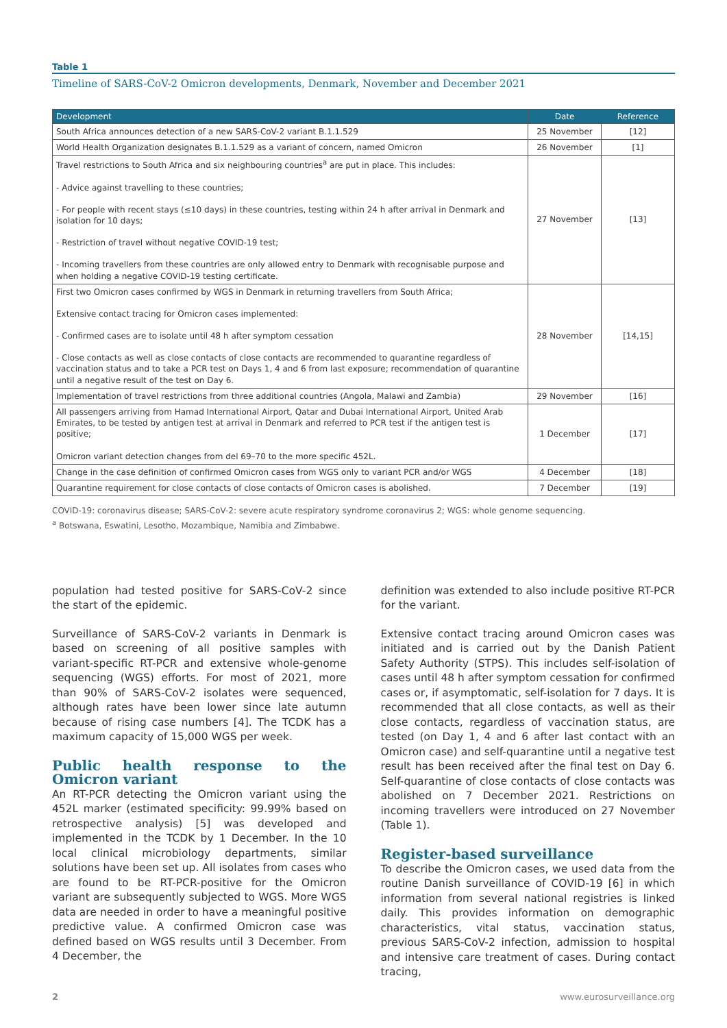Table 1
Timeline of SARS-CoV-2 Omicron developments, Denmark, November and December 2021
| Development | Date | Reference |
| --- | --- | --- |
| South Africa announces detection of a new SARS-CoV-2 variant B.1.1.529 | 25 November | [12] |
| World Health Organization designates B.1.1.529 as a variant of concern, named Omicron | 26 November | [1] |
| Travel restrictions to South Africa and six neighbouring countries<sup>a</sup> are put in place. This includes: - Advice against travelling to these countries; - For people with recent stays (≤10 days) in these countries, testing within 24 h after arrival in Denmark and isolation for 10 days; - Restriction of travel without negative COVID-19 test; - Incoming travellers from these countries are only allowed entry to Denmark with recognisable purpose and when holding a negative COVID-19 testing certificate. | 27 November | [13] |
| First two Omicron cases confirmed by WGS in Denmark in returning travellers from South Africa; Extensive contact tracing for Omicron cases implemented: - Confirmed cases are to isolate until 48 h after symptom cessation - Close contacts as well as close contacts of close contacts are recommended to quarantine regardless of vaccination status and to take a PCR test on Days 1, 4 and 6 from last exposure; recommendation of quarantine until a negative result of the test on Day 6. | 28 November | [14,15] |
| Implementation of travel restrictions from three additional countries (Angola, Malawi and Zambia) | 29 November | [16] |
| All passengers arriving from Hamad International Airport, Qatar and Dubai International Airport, United Arab Emirates, to be tested by antigen test at arrival in Denmark and referred to PCR test if the antigen test is positive; Omicron variant detection changes from del 69–70 to the more specific 452L. | 1 December | [17] |
| Change in the case definition of confirmed Omicron cases from WGS only to variant PCR and/or WGS | 4 December | [18] |
| Quarantine requirement for close contacts of close contacts of Omicron cases is abolished. | 7 December | [19] |
COVID-19: coronavirus disease; SARS-CoV-2: severe acute respiratory syndrome coronavirus 2; WGS: whole genome sequencing.
<sup>a</sup> Botswana, Eswatini, Lesotho, Mozambique, Namibia and Zimbabwe.
population had tested positive for SARS-CoV-2 since the start of the epidemic.
Surveillance of SARS-CoV-2 variants in Denmark is based on screening of all positive samples with variant-specific RT-PCR and extensive whole-genome sequencing (WGS) efforts. For most of 2021, more than 90% of SARS-CoV-2 isolates were sequenced, although rates have been lower since late autumn because of rising case numbers [4]. The TCDK has a maximum capacity of 15,000 WGS per week.
Public health response to the Omicron variant
An RT-PCR detecting the Omicron variant using the 452L marker (estimated specificity: 99.99% based on retrospective analysis) [5] was developed and implemented in the TCDK by 1 December. In the 10 local clinical microbiology departments, similar solutions have been set up. All isolates from cases who are found to be RT-PCR-positive for the Omicron variant are subsequently subjected to WGS. More WGS data are needed in order to have a meaningful positive predictive value. A confirmed Omicron case was defined based on WGS results until 3 December. From 4 December, the
definition was extended to also include positive RT-PCR for the variant.
Extensive contact tracing around Omicron cases was initiated and is carried out by the Danish Patient Safety Authority (STPS). This includes self-isolation of cases until 48 h after symptom cessation for confirmed cases or, if asymptomatic, self-isolation for 7 days. It is recommended that all close contacts, as well as their close contacts, regardless of vaccination status, are tested (on Day 1, 4 and 6 after last contact with an Omicron case) and self-quarantine until a negative test result has been received after the final test on Day 6. Self-quarantine of close contacts of close contacts was abolished on 7 December 2021. Restrictions on incoming travellers were introduced on 27 November (Table 1).
Register-based surveillance
To describe the Omicron cases, we used data from the routine Danish surveillance of COVID-19 [6] in which information from several national registries is linked daily. This provides information on demographic characteristics, vital status, vaccination status, previous SARS-CoV-2 infection, admission to hospital and intensive care treatment of cases. During contact tracing,
2 www.eurosurveillance.org